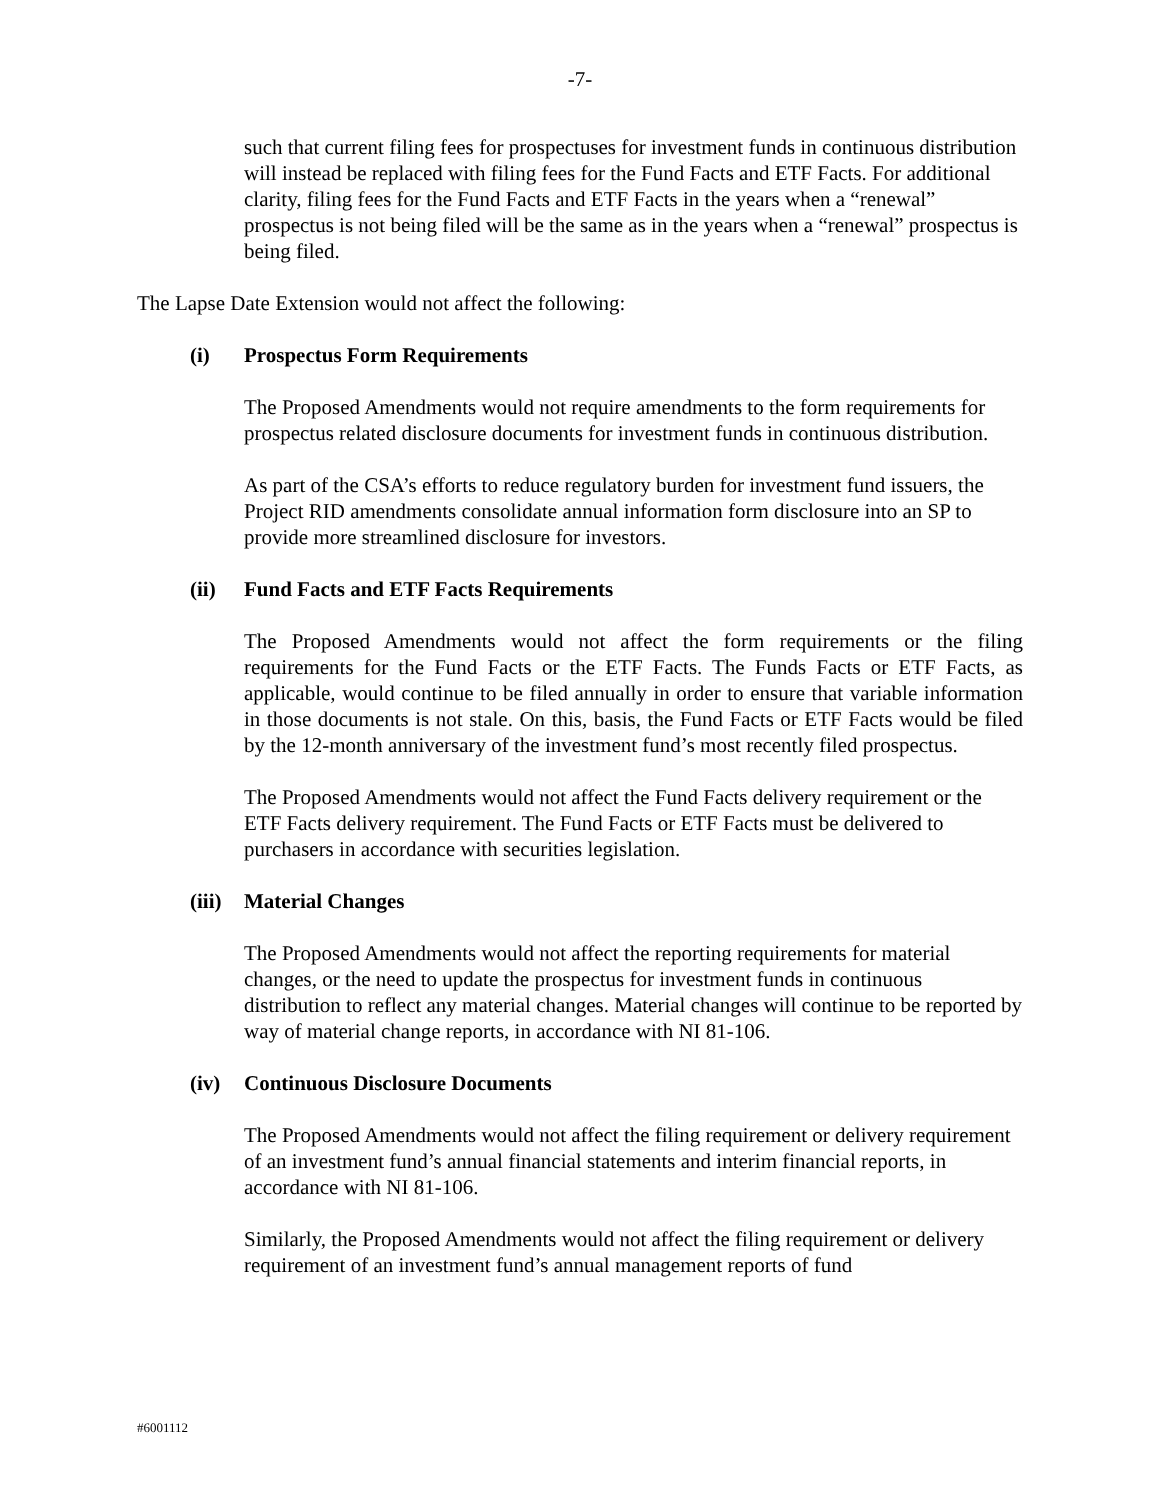-7-
such that current filing fees for prospectuses for investment funds in continuous distribution will instead be replaced with filing fees for the Fund Facts and ETF Facts. For additional clarity, filing fees for the Fund Facts and ETF Facts in the years when a “renewal” prospectus is not being filed will be the same as in the years when a “renewal” prospectus is being filed.
The Lapse Date Extension would not affect the following:
(i) Prospectus Form Requirements
The Proposed Amendments would not require amendments to the form requirements for prospectus related disclosure documents for investment funds in continuous distribution.
As part of the CSA’s efforts to reduce regulatory burden for investment fund issuers, the Project RID amendments consolidate annual information form disclosure into an SP to provide more streamlined disclosure for investors.
(ii) Fund Facts and ETF Facts Requirements
The Proposed Amendments would not affect the form requirements or the filing requirements for the Fund Facts or the ETF Facts. The Funds Facts or ETF Facts, as applicable, would continue to be filed annually in order to ensure that variable information in those documents is not stale. On this, basis, the Fund Facts or ETF Facts would be filed by the 12-month anniversary of the investment fund’s most recently filed prospectus.
The Proposed Amendments would not affect the Fund Facts delivery requirement or the ETF Facts delivery requirement. The Fund Facts or ETF Facts must be delivered to purchasers in accordance with securities legislation.
(iii) Material Changes
The Proposed Amendments would not affect the reporting requirements for material changes, or the need to update the prospectus for investment funds in continuous distribution to reflect any material changes. Material changes will continue to be reported by way of material change reports, in accordance with NI 81-106.
(iv) Continuous Disclosure Documents
The Proposed Amendments would not affect the filing requirement or delivery requirement of an investment fund’s annual financial statements and interim financial reports, in accordance with NI 81-106.
Similarly, the Proposed Amendments would not affect the filing requirement or delivery requirement of an investment fund’s annual management reports of fund
#6001112